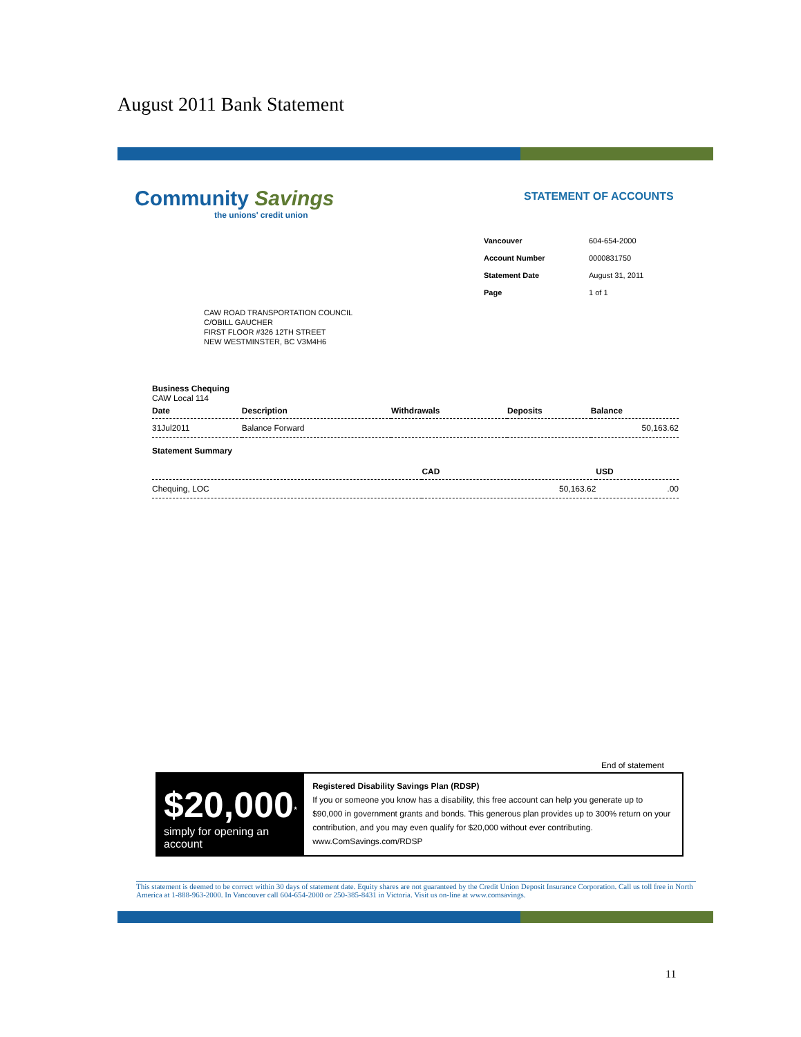August 2011 Bank Statement
Community Savings
the unions' credit union
STATEMENT OF ACCOUNTS
| Vancouver | 604-654-2000 |
| Account Number | 0000831750 |
| Statement Date | August 31, 2011 |
| Page | 1 of 1 |
CAW ROAD TRANSPORTATION COUNCIL
C/OBILL GAUCHER
FIRST FLOOR #326 12TH STREET
NEW WESTMINSTER, BC V3M4H6
Business Chequing
CAW Local 114
| Date | Description | Withdrawals | Deposits | Balance |
| --- | --- | --- | --- | --- |
| 31Jul2011 | Balance Forward | | | 50,163.62 |
Statement Summary
| | | CAD | USD |
| --- | --- | --- | --- |
| | Chequing, LOC | 50,163.62 | .00 |
End of statement
$20,000<sup>*</sup>
simply for opening an account
Registered Disability Savings Plan (RDSP)
If you or someone you know has a disability, this free account can help you generate up to $90,000 in government grants and bonds. This generous plan provides up to 300% return on your contribution, and you may even qualify for $20,000 without ever contributing. www.ComSavings.com/RDSP
This statement is deemed to be correct within 30 days of statement date. Equity shares are not guaranteed by the Credit Union Deposit Insurance Corporation. Call us toll free in North America at 1-888-963-2000. In Vancouver call 604-654-2000 or 250-385-8431 in Victoria. Visit us on-line at www.comsavings.
11